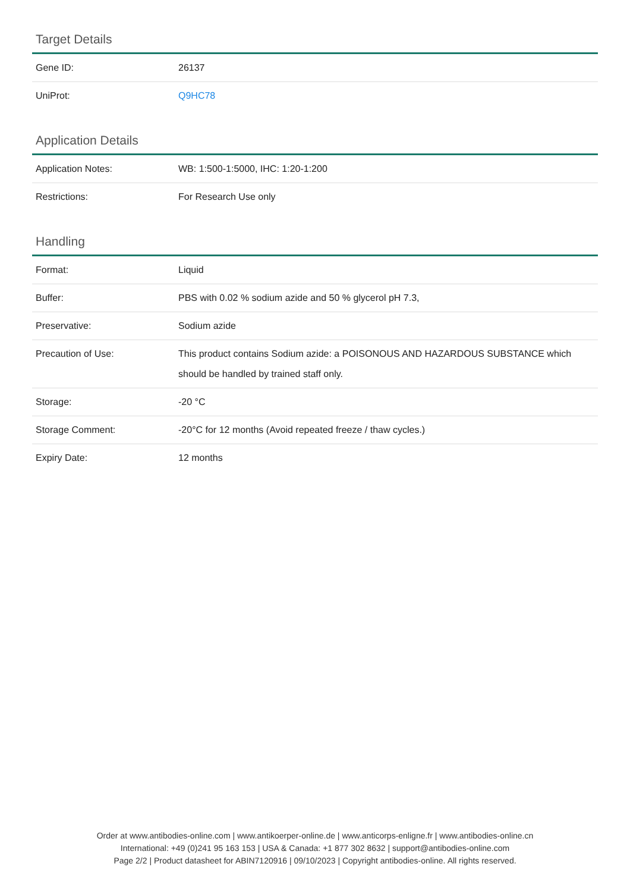Target Details
| Gene ID: | 26137 |
| UniProt: | Q9HC78 |
Application Details
| Application Notes: | WB: 1:500-1:5000, IHC: 1:20-1:200 |
| Restrictions: | For Research Use only |
Handling
| Format: | Liquid |
| Buffer: | PBS with 0.02 % sodium azide and 50 % glycerol pH 7.3, |
| Preservative: | Sodium azide |
| Precaution of Use: | This product contains Sodium azide: a POISONOUS AND HAZARDOUS SUBSTANCE which should be handled by trained staff only. |
| Storage: | -20 °C |
| Storage Comment: | -20°C for 12 months (Avoid repeated freeze / thaw cycles.) |
| Expiry Date: | 12 months |
Order at www.antibodies-online.com | www.antikoerper-online.de | www.anticorps-enligne.fr | www.antibodies-online.cn
International: +49 (0)241 95 163 153 | USA & Canada: +1 877 302 8632 | support@antibodies-online.com
Page 2/2 | Product datasheet for ABIN7120916 | 09/10/2023 | Copyright antibodies-online. All rights reserved.